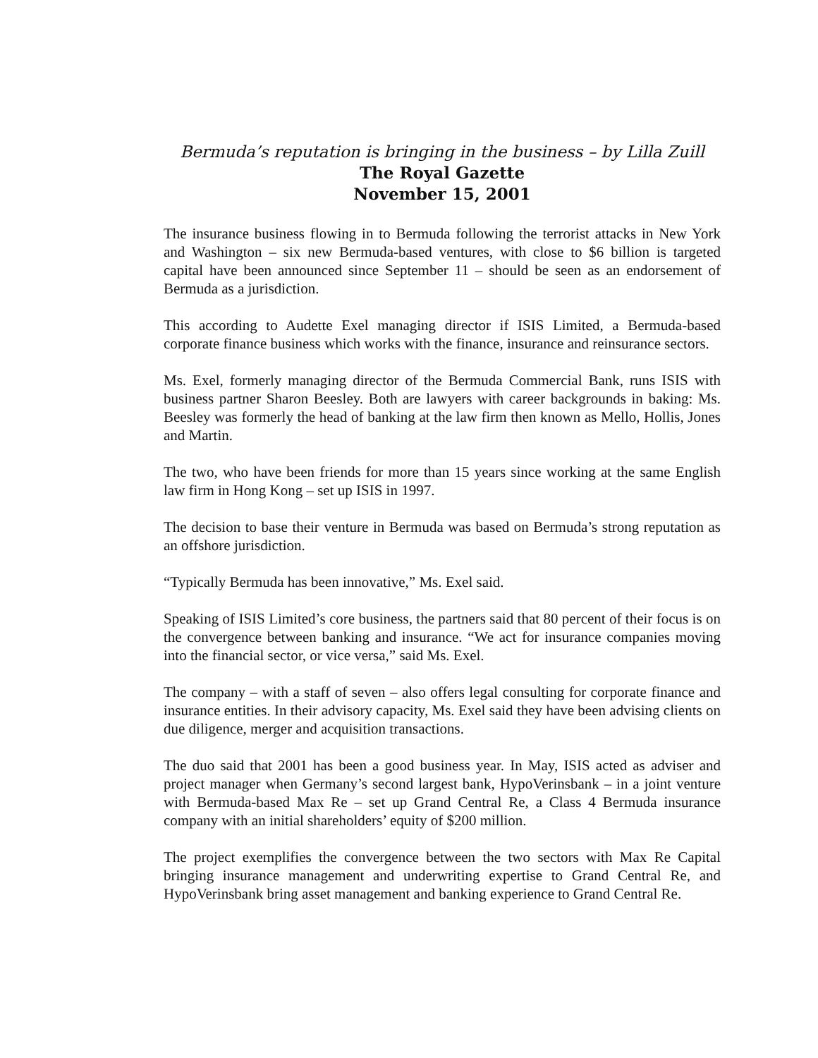Bermuda’s reputation is bringing in the business – by Lilla Zuill
The Royal Gazette
November 15, 2001
The insurance business flowing in to Bermuda following the terrorist attacks in New York and Washington – six new Bermuda-based ventures, with close to $6 billion is targeted capital have been announced since September 11 – should be seen as an endorsement of Bermuda as a jurisdiction.
This according to Audette Exel managing director if ISIS Limited, a Bermuda-based corporate finance business which works with the finance, insurance and reinsurance sectors.
Ms. Exel, formerly managing director of the Bermuda Commercial Bank, runs ISIS with business partner Sharon Beesley. Both are lawyers with career backgrounds in baking: Ms. Beesley was formerly the head of banking at the law firm then known as Mello, Hollis, Jones and Martin.
The two, who have been friends for more than 15 years since working at the same English law firm in Hong Kong – set up ISIS in 1997.
The decision to base their venture in Bermuda was based on Bermuda’s strong reputation as an offshore jurisdiction.
“Typically Bermuda has been innovative,” Ms. Exel said.
Speaking of ISIS Limited’s core business, the partners said that 80 percent of their focus is on the convergence between banking and insurance. “We act for insurance companies moving into the financial sector, or vice versa,” said Ms. Exel.
The company – with a staff of seven – also offers legal consulting for corporate finance and insurance entities. In their advisory capacity, Ms. Exel said they have been advising clients on due diligence, merger and acquisition transactions.
The duo said that 2001 has been a good business year. In May, ISIS acted as adviser and project manager when Germany’s second largest bank, HypoVerinsbank – in a joint venture with Bermuda-based Max Re – set up Grand Central Re, a Class 4 Bermuda insurance company with an initial shareholders’ equity of $200 million.
The project exemplifies the convergence between the two sectors with Max Re Capital bringing insurance management and underwriting expertise to Grand Central Re, and HypoVerinsbank bring asset management and banking experience to Grand Central Re.